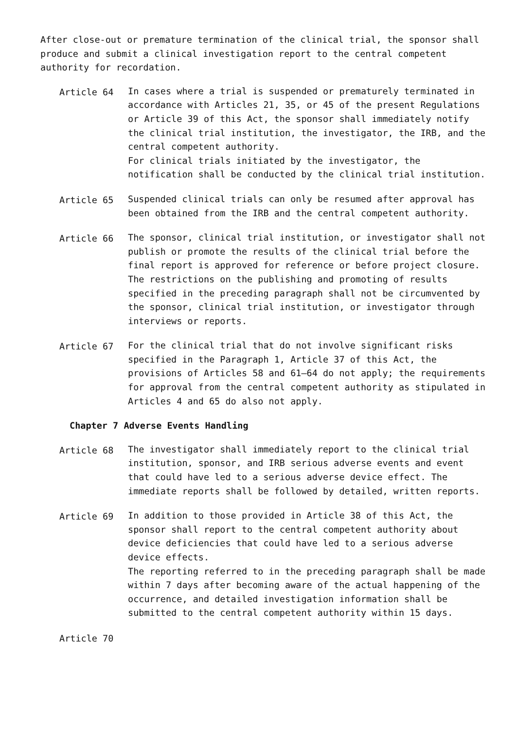After close-out or premature termination of the clinical trial, the sponsor shall produce and submit a clinical investigation report to the central competent authority for recordation.
Article 64 In cases where a trial is suspended or prematurely terminated in accordance with Articles 21, 35, or 45 of the present Regulations or Article 39 of this Act, the sponsor shall immediately notify the clinical trial institution, the investigator, the IRB, and the central competent authority.
For clinical trials initiated by the investigator, the notification shall be conducted by the clinical trial institution.
Article 65 Suspended clinical trials can only be resumed after approval has been obtained from the IRB and the central competent authority.
Article 66 The sponsor, clinical trial institution, or investigator shall not publish or promote the results of the clinical trial before the final report is approved for reference or before project closure.
The restrictions on the publishing and promoting of results specified in the preceding paragraph shall not be circumvented by the sponsor, clinical trial institution, or investigator through interviews or reports.
Article 67 For the clinical trial that do not involve significant risks specified in the Paragraph 1, Article 37 of this Act, the provisions of Articles 58 and 61–64 do not apply; the requirements for approval from the central competent authority as stipulated in Articles 4 and 65 do also not apply.
Chapter 7 Adverse Events Handling
Article 68 The investigator shall immediately report to the clinical trial institution, sponsor, and IRB serious adverse events and event that could have led to a serious adverse device effect. The immediate reports shall be followed by detailed, written reports.
Article 69 In addition to those provided in Article 38 of this Act, the sponsor shall report to the central competent authority about device deficiencies that could have led to a serious adverse device effects.
The reporting referred to in the preceding paragraph shall be made within 7 days after becoming aware of the actual happening of the occurrence, and detailed investigation information shall be submitted to the central competent authority within 15 days.
Article 70